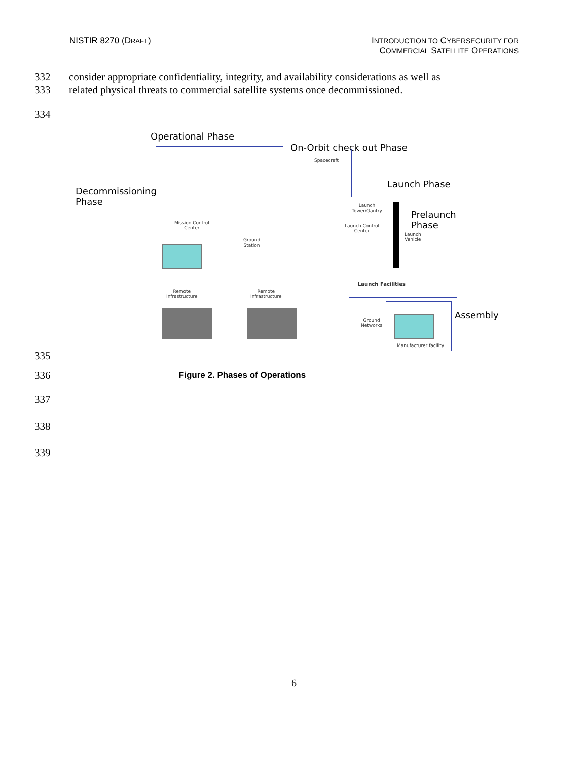NISTIR 8270 (DRAFT) INTRODUCTION TO CYBERSECURITY FOR
COMMERCIAL SATELLITE OPERATIONS
332 consider appropriate confidentiality, integrity, and availability considerations as well as
333 related physical threats to commercial satellite systems once decommissioned.
334
Operational Phase
On-Orbit check out Phase
Spacecraft
Decommissioning
Phase
Launch Phase
Prelaunch
Phase
Launch
Tower/Gantry
Launch Control
Center
Launch
Vehicle
Launch Facilities
Mission Control
Center
Ground
Station
Remote
Infrastructure
Remote
Infrastructure
Ground
Networks
Manufacturer facility
Assembly
335
336
Figure 2. Phases of Operations
337
338
339
6